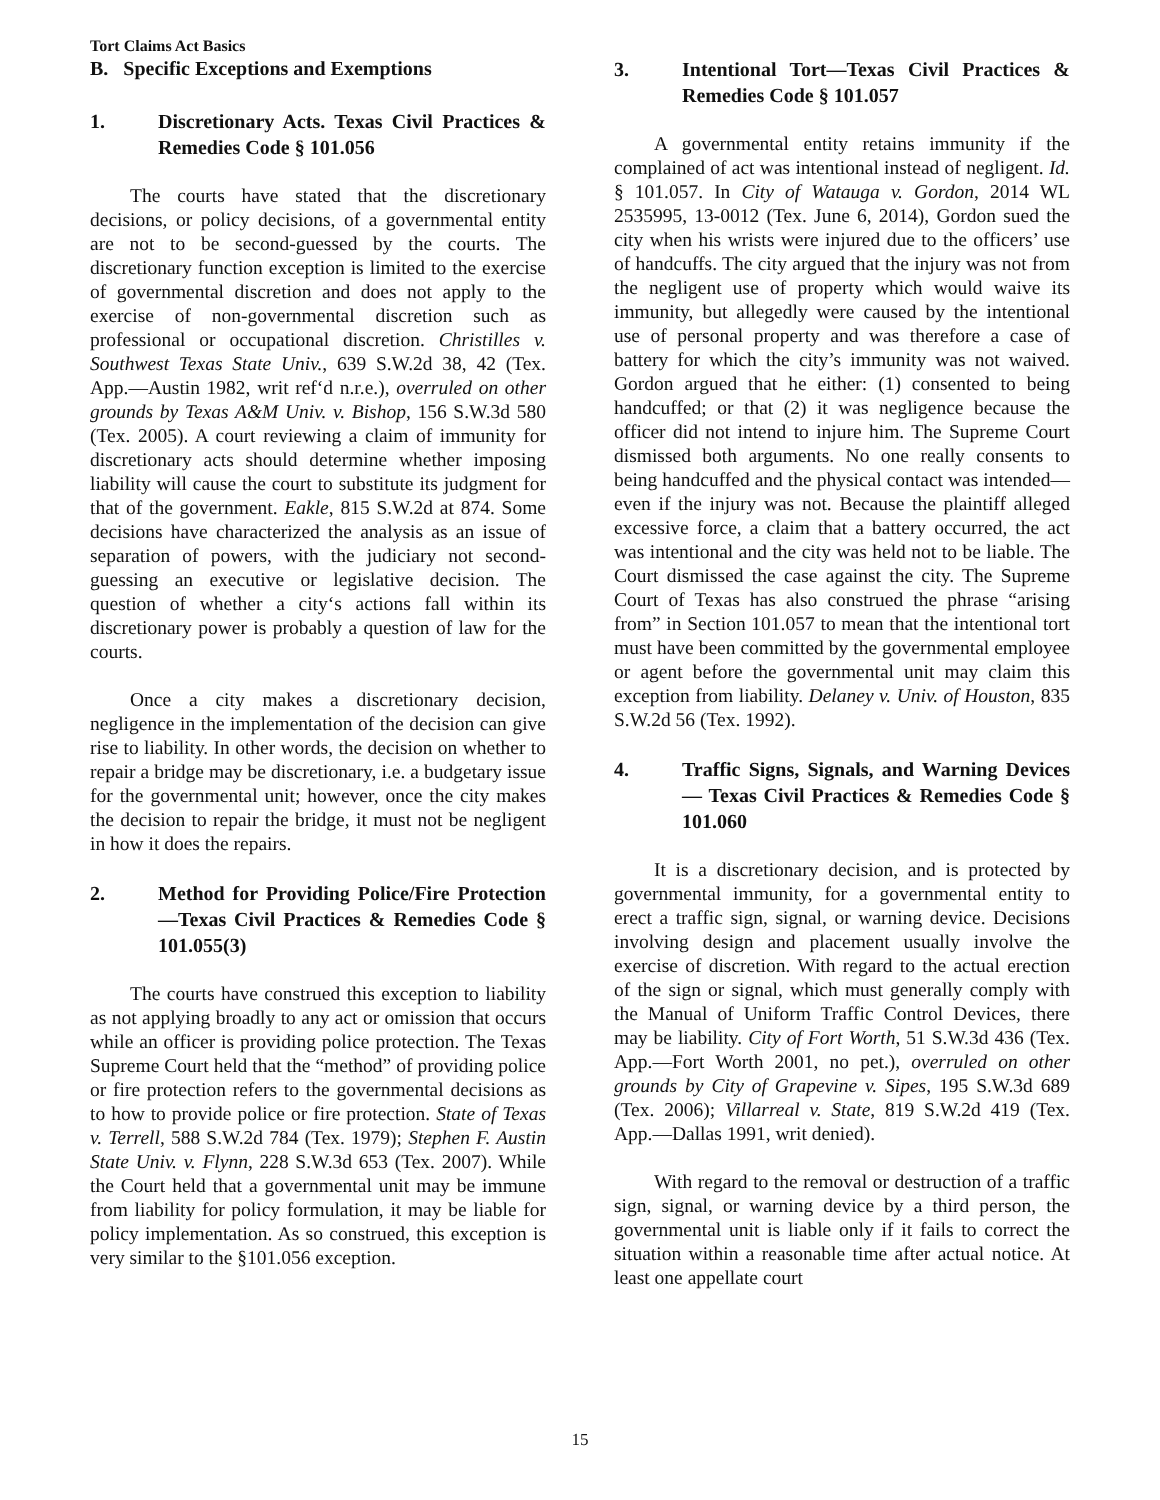Tort Claims Act Basics
B. Specific Exceptions and Exemptions
1. Discretionary Acts. Texas Civil Practices & Remedies Code § 101.056
The courts have stated that the discretionary decisions, or policy decisions, of a governmental entity are not to be second-guessed by the courts. The discretionary function exception is limited to the exercise of governmental discretion and does not apply to the exercise of non-governmental discretion such as professional or occupational discretion. Christilles v. Southwest Texas State Univ., 639 S.W.2d 38, 42 (Tex. App.—Austin 1982, writ ref‘d n.r.e.), overruled on other grounds by Texas A&M Univ. v. Bishop, 156 S.W.3d 580 (Tex. 2005). A court reviewing a claim of immunity for discretionary acts should determine whether imposing liability will cause the court to substitute its judgment for that of the government. Eakle, 815 S.W.2d at 874. Some decisions have characterized the analysis as an issue of separation of powers, with the judiciary not second-guessing an executive or legislative decision. The question of whether a city‘s actions fall within its discretionary power is probably a question of law for the courts.
Once a city makes a discretionary decision, negligence in the implementation of the decision can give rise to liability. In other words, the decision on whether to repair a bridge may be discretionary, i.e. a budgetary issue for the governmental unit; however, once the city makes the decision to repair the bridge, it must not be negligent in how it does the repairs.
2. Method for Providing Police/Fire Protection—Texas Civil Practices & Remedies Code § 101.055(3)
The courts have construed this exception to liability as not applying broadly to any act or omission that occurs while an officer is providing police protection. The Texas Supreme Court held that the “method” of providing police or fire protection refers to the governmental decisions as to how to provide police or fire protection. State of Texas v. Terrell, 588 S.W.2d 784 (Tex. 1979); Stephen F. Austin State Univ. v. Flynn, 228 S.W.3d 653 (Tex. 2007). While the Court held that a governmental unit may be immune from liability for policy formulation, it may be liable for policy implementation. As so construed, this exception is very similar to the §101.056 exception.
3. Intentional Tort—Texas Civil Practices & Remedies Code § 101.057
A governmental entity retains immunity if the complained of act was intentional instead of negligent. Id. § 101.057. In City of Watauga v. Gordon, 2014 WL 2535995, 13-0012 (Tex. June 6, 2014), Gordon sued the city when his wrists were injured due to the officers’ use of handcuffs. The city argued that the injury was not from the negligent use of property which would waive its immunity, but allegedly were caused by the intentional use of personal property and was therefore a case of battery for which the city’s immunity was not waived. Gordon argued that he either: (1) consented to being handcuffed; or that (2) it was negligence because the officer did not intend to injure him. The Supreme Court dismissed both arguments. No one really consents to being handcuffed and the physical contact was intended—even if the injury was not. Because the plaintiff alleged excessive force, a claim that a battery occurred, the act was intentional and the city was held not to be liable. The Court dismissed the case against the city. The Supreme Court of Texas has also construed the phrase “arising from” in Section 101.057 to mean that the intentional tort must have been committed by the governmental employee or agent before the governmental unit may claim this exception from liability. Delaney v. Univ. of Houston, 835 S.W.2d 56 (Tex. 1992).
4. Traffic Signs, Signals, and Warning Devices— Texas Civil Practices & Remedies Code § 101.060
It is a discretionary decision, and is protected by governmental immunity, for a governmental entity to erect a traffic sign, signal, or warning device. Decisions involving design and placement usually involve the exercise of discretion. With regard to the actual erection of the sign or signal, which must generally comply with the Manual of Uniform Traffic Control Devices, there may be liability. City of Fort Worth, 51 S.W.3d 436 (Tex. App.—Fort Worth 2001, no pet.), overruled on other grounds by City of Grapevine v. Sipes, 195 S.W.3d 689 (Tex. 2006); Villarreal v. State, 819 S.W.2d 419 (Tex. App.—Dallas 1991, writ denied).
With regard to the removal or destruction of a traffic sign, signal, or warning device by a third person, the governmental unit is liable only if it fails to correct the situation within a reasonable time after actual notice. At least one appellate court
15